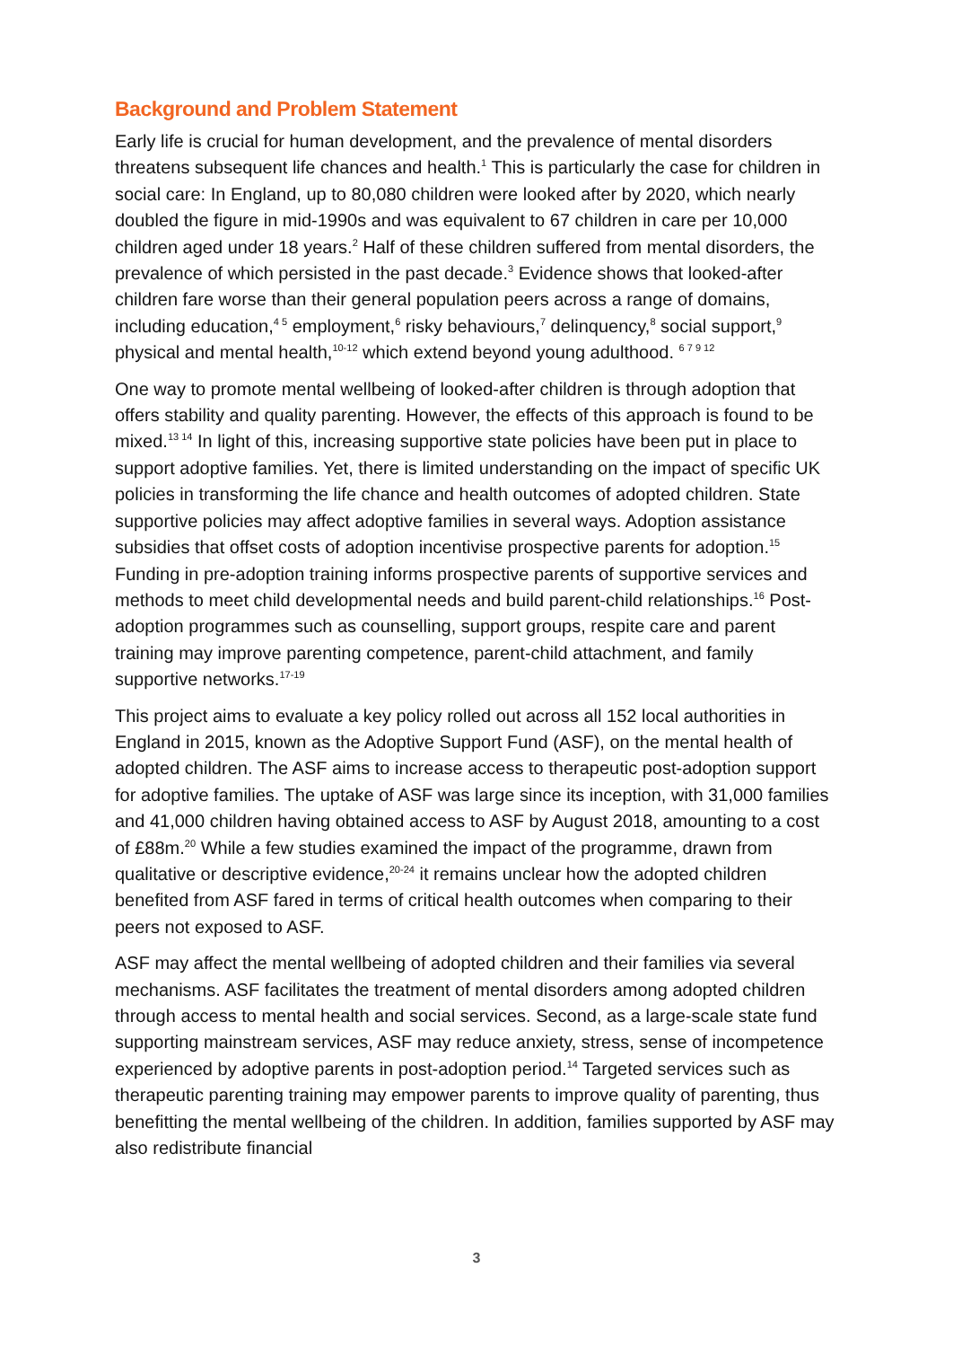Background and Problem Statement
Early life is crucial for human development, and the prevalence of mental disorders threatens subsequent life chances and health.<sup>1</sup> This is particularly the case for children in social care: In England, up to 80,080 children were looked after by 2020, which nearly doubled the figure in mid-1990s and was equivalent to 67 children in care per 10,000 children aged under 18 years.<sup>2</sup> Half of these children suffered from mental disorders, the prevalence of which persisted in the past decade.<sup>3</sup> Evidence shows that looked-after children fare worse than their general population peers across a range of domains, including education,<sup>4 5</sup> employment,<sup>6</sup> risky behaviours,<sup>7</sup> delinquency,<sup>8</sup> social support,<sup>9</sup> physical and mental health,<sup>10-12</sup> which extend beyond young adulthood. <sup>6 7 9 12</sup>
One way to promote mental wellbeing of looked-after children is through adoption that offers stability and quality parenting. However, the effects of this approach is found to be mixed.<sup>13 14</sup> In light of this, increasing supportive state policies have been put in place to support adoptive families. Yet, there is limited understanding on the impact of specific UK policies in transforming the life chance and health outcomes of adopted children. State supportive policies may affect adoptive families in several ways. Adoption assistance subsidies that offset costs of adoption incentivise prospective parents for adoption.<sup>15</sup> Funding in pre-adoption training informs prospective parents of supportive services and methods to meet child developmental needs and build parent-child relationships.<sup>16</sup> Post-adoption programmes such as counselling, support groups, respite care and parent training may improve parenting competence, parent-child attachment, and family supportive networks.<sup>17-19</sup>
This project aims to evaluate a key policy rolled out across all 152 local authorities in England in 2015, known as the Adoptive Support Fund (ASF), on the mental health of adopted children. The ASF aims to increase access to therapeutic post-adoption support for adoptive families. The uptake of ASF was large since its inception, with 31,000 families and 41,000 children having obtained access to ASF by August 2018, amounting to a cost of £88m.<sup>20</sup> While a few studies examined the impact of the programme, drawn from qualitative or descriptive evidence,<sup>20-24</sup> it remains unclear how the adopted children benefited from ASF fared in terms of critical health outcomes when comparing to their peers not exposed to ASF.
ASF may affect the mental wellbeing of adopted children and their families via several mechanisms. ASF facilitates the treatment of mental disorders among adopted children through access to mental health and social services. Second, as a large-scale state fund supporting mainstream services, ASF may reduce anxiety, stress, sense of incompetence experienced by adoptive parents in post-adoption period.<sup>14</sup> Targeted services such as therapeutic parenting training may empower parents to improve quality of parenting, thus benefitting the mental wellbeing of the children. In addition, families supported by ASF may also redistribute financial
3